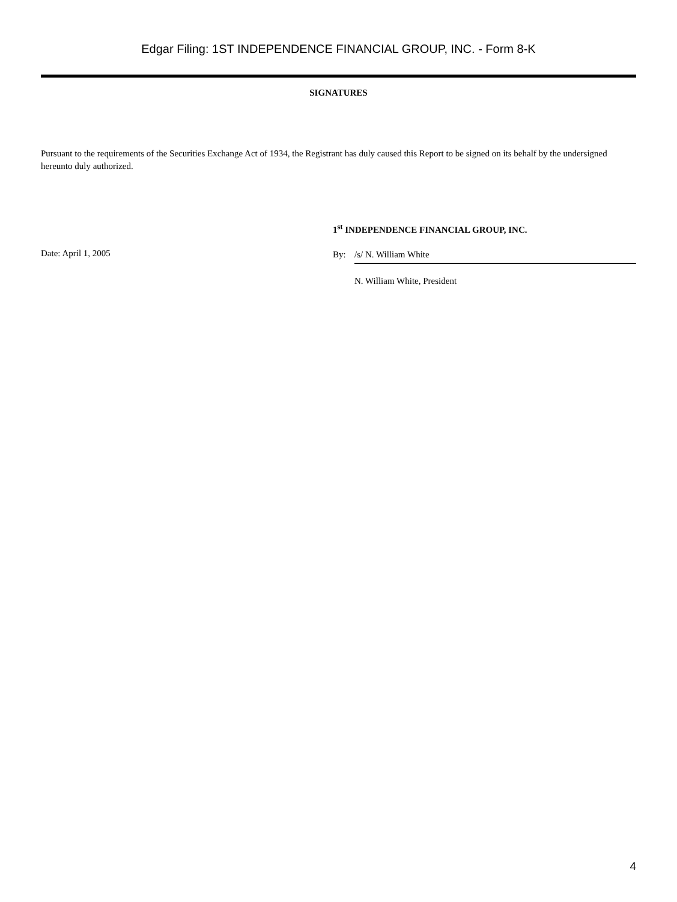Edgar Filing: 1ST INDEPENDENCE FINANCIAL GROUP, INC. - Form 8-K
SIGNATURES
Pursuant to the requirements of the Securities Exchange Act of 1934, the Registrant has duly caused this Report to be signed on its behalf by the undersigned hereunto duly authorized.
Date: April 1, 2005
1<sup>st</sup> INDEPENDENCE FINANCIAL GROUP, INC.
By:
/s/ N. William White
N. William White, President
4